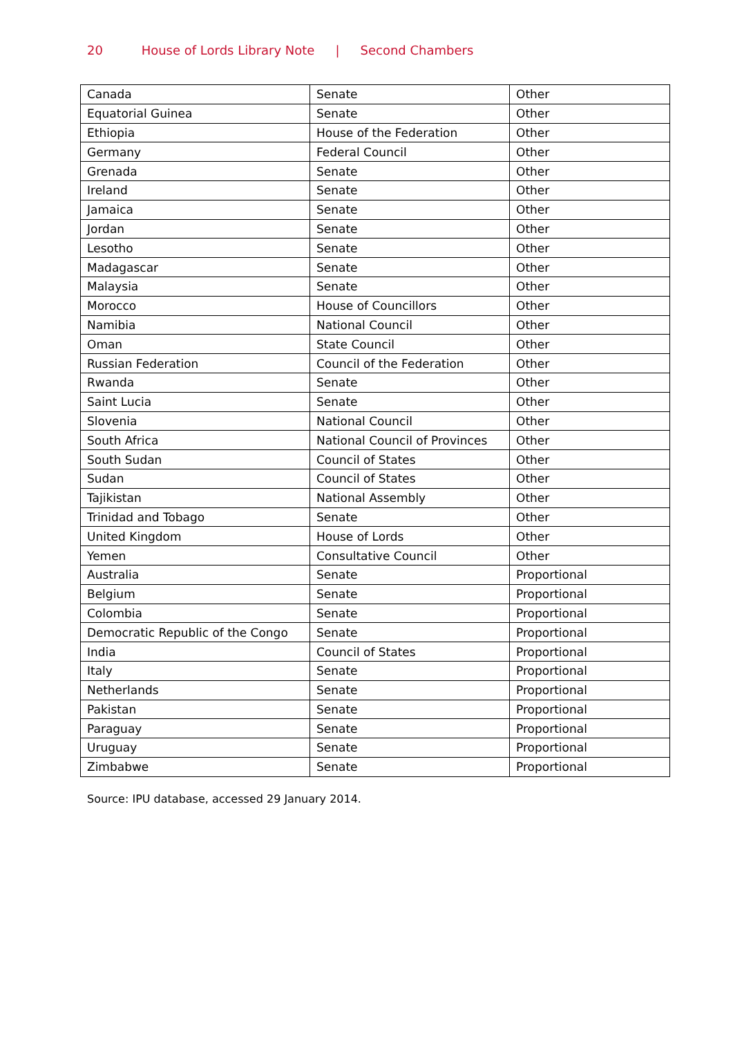20 House of Lords Library Note | Second Chambers
| Canada | Senate | Other |
| Equatorial Guinea | Senate | Other |
| Ethiopia | House of the Federation | Other |
| Germany | Federal Council | Other |
| Grenada | Senate | Other |
| Ireland | Senate | Other |
| Jamaica | Senate | Other |
| Jordan | Senate | Other |
| Lesotho | Senate | Other |
| Madagascar | Senate | Other |
| Malaysia | Senate | Other |
| Morocco | House of Councillors | Other |
| Namibia | National Council | Other |
| Oman | State Council | Other |
| Russian Federation | Council of the Federation | Other |
| Rwanda | Senate | Other |
| Saint Lucia | Senate | Other |
| Slovenia | National Council | Other |
| South Africa | National Council of Provinces | Other |
| South Sudan | Council of States | Other |
| Sudan | Council of States | Other |
| Tajikistan | National Assembly | Other |
| Trinidad and Tobago | Senate | Other |
| United Kingdom | House of Lords | Other |
| Yemen | Consultative Council | Other |
| Australia | Senate | Proportional |
| Belgium | Senate | Proportional |
| Colombia | Senate | Proportional |
| Democratic Republic of the Congo | Senate | Proportional |
| India | Council of States | Proportional |
| Italy | Senate | Proportional |
| Netherlands | Senate | Proportional |
| Pakistan | Senate | Proportional |
| Paraguay | Senate | Proportional |
| Uruguay | Senate | Proportional |
| Zimbabwe | Senate | Proportional |
Source: IPU database, accessed 29 January 2014.